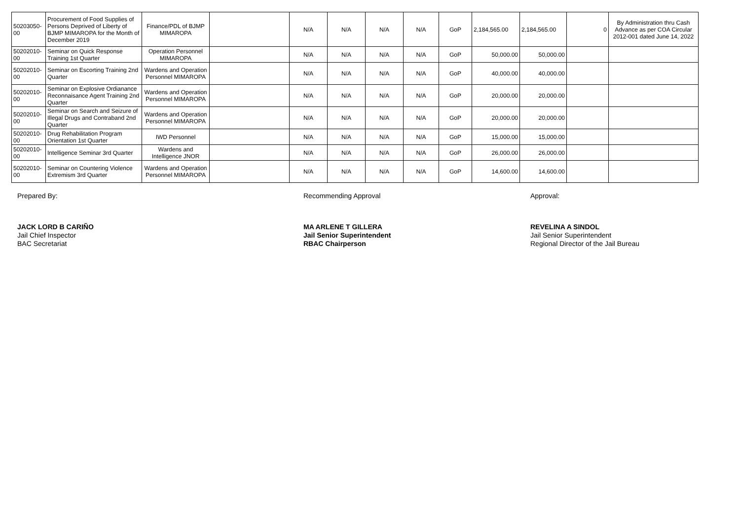| 50203050-00 | Procurement of Food Supplies of Persons Deprived of Liberty of BJMP MIMAROPA for the Month of December 2019 | Finance/PDL of BJMP MIMAROPA | | N/A | N/A | N/A | N/A | GoP | 2,184,565.00 | 2,184,565.00 | 0 | By Administration thru Cash Advance as per COA Circular 2012-001 dated June 14, 2022 |
| 50202010-00 | Seminar on Quick Response Training 1st Quarter | Operation Personnel MIMAROPA | | N/A | N/A | N/A | N/A | GoP | 50,000.00 | 50,000.00 | | |
| 50202010-00 | Seminar on Escorting Training 2nd Quarter | Wardens and Operation Personnel MIMAROPA | | N/A | N/A | N/A | N/A | GoP | 40,000.00 | 40,000.00 | | |
| 50202010-00 | Seminar on Explosive Ordianance Reconnaisance Agent Training 2nd Quarter | Wardens and Operation Personnel MIMAROPA | | N/A | N/A | N/A | N/A | GoP | 20,000.00 | 20,000.00 | | |
| 50202010-00 | Seminar on Search and Seizure of Illegal Drugs and Contraband 2nd Quarter | Wardens and Operation Personnel MIMAROPA | | N/A | N/A | N/A | N/A | GoP | 20,000.00 | 20,000.00 | | |
| 50202010-00 | Drug Rehabilitation Program Orientation 1st Quarter | IWD Personnel | | N/A | N/A | N/A | N/A | GoP | 15,000.00 | 15,000.00 | | |
| 50202010-00 | Intelligence Seminar 3rd Quarter | Wardens and Intelligence JNOR | | N/A | N/A | N/A | N/A | GoP | 26,000.00 | 26,000.00 | | |
| 50202010-00 | Seminar on Countering Violence Extremism 3rd Quarter | Wardens and Operation Personnel MIMAROPA | | N/A | N/A | N/A | N/A | GoP | 14,600.00 | 14,600.00 | | |
Prepared By:
JACK LORD B CARIÑO
Jail Chief Inspector
BAC Secretariat
Recommending Approval
MA ARLENE T GILLERA
Jail Senior Superintendent
RBAC Chairperson
Approval:
REVELINA A SINDOL
Jail Senior Superintendent
Regional Director of the Jail Bureau